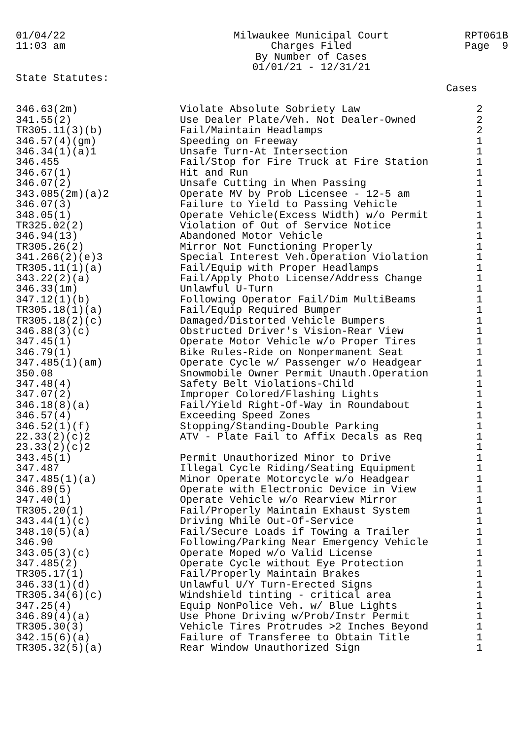01/04/22 11:03 am
Milwaukee Municipal Court Charges Filed By Number of Cases 01/01/21 - 12/31/21
RPT061B Page 9
State Statutes:
Cases
| 346.63(2m) | Violate Absolute Sobriety Law | 2 |
| 341.55(2) | Use Dealer Plate/Veh. Not Dealer-Owned | 2 |
| TR305.11(3)(b) | Fail/Maintain Headlamps | 2 |
| 346.57(4)(gm) | Speeding on Freeway | 1 |
| 346.34(1)(a)1 | Unsafe Turn-At Intersection | 1 |
| 346.455 | Fail/Stop for Fire Truck at Fire Station | 1 |
| 346.67(1) | Hit and Run | 1 |
| 346.07(2) | Unsafe Cutting in When Passing | 1 |
| 343.085(2m)(a)2 | Operate MV by Prob Licensee - 12-5 am | 1 |
| 346.07(3) | Failure to Yield to Passing Vehicle | 1 |
| 348.05(1) | Operate Vehicle(Excess Width) w/o Permit | 1 |
| TR325.02(2) | Violation of Out of Service Notice | 1 |
| 346.94(13) | Abandoned Motor Vehicle | 1 |
| TR305.26(2) | Mirror Not Functioning Properly | 1 |
| 341.266(2)(e)3 | Special Interest Veh.Operation Violation | 1 |
| TR305.11(1)(a) | Fail/Equip with Proper Headlamps | 1 |
| 343.22(2)(a) | Fail/Apply Photo License/Address Change | 1 |
| 346.33(1m) | Unlawful U-Turn | 1 |
| 347.12(1)(b) | Following Operator Fail/Dim MultiBeams | 1 |
| TR305.18(1)(a) | Fail/Equip Required Bumper | 1 |
| TR305.18(2)(c) | Damaged/Distorted Vehicle Bumpers | 1 |
| 346.88(3)(c) | Obstructed Driver's Vision-Rear View | 1 |
| 347.45(1) | Operate Motor Vehicle w/o Proper Tires | 1 |
| 346.79(1) | Bike Rules-Ride on Nonpermanent Seat | 1 |
| 347.485(1)(am) | Operate Cycle w/ Passenger w/o Headgear | 1 |
| 350.08 | Snowmobile Owner Permit Unauth.Operation | 1 |
| 347.48(4) | Safety Belt Violations-Child | 1 |
| 347.07(2) | Improper Colored/Flashing Lights | 1 |
| 346.18(8)(a) | Fail/Yield Right-Of-Way in Roundabout | 1 |
| 346.57(4) | Exceeding Speed Zones | 1 |
| 346.52(1)(f) | Stopping/Standing-Double Parking | 1 |
| 22.33(2)(c)2 | ATV - Plate Fail to Affix Decals as Req | 1 |
| 23.33(2)(c)2 | | 1 |
| 343.45(1) | Permit Unauthorized Minor to Drive | 1 |
| 347.487 | Illegal Cycle Riding/Seating Equipment | 1 |
| 347.485(1)(a) | Minor Operate Motorcycle w/o Headgear | 1 |
| 346.89(5) | Operate with Electronic Device in View | 1 |
| 347.40(1) | Operate Vehicle w/o Rearview Mirror | 1 |
| TR305.20(1) | Fail/Properly Maintain Exhaust System | 1 |
| 343.44(1)(c) | Driving While Out-Of-Service | 1 |
| 348.10(5)(a) | Fail/Secure Loads if Towing a Trailer | 1 |
| 346.90 | Following/Parking Near Emergency Vehicle | 1 |
| 343.05(3)(c) | Operate Moped w/o Valid License | 1 |
| 347.485(2) | Operate Cycle without Eye Protection | 1 |
| TR305.17(1) | Fail/Properly Maintain Brakes | 1 |
| 346.33(1)(d) | Unlawful U/Y Turn-Erected Signs | 1 |
| TR305.34(6)(c) | Windshield tinting - critical area | 1 |
| 347.25(4) | Equip NonPolice Veh. w/ Blue Lights | 1 |
| 346.89(4)(a) | Use Phone Driving w/Prob/Instr Permit | 1 |
| TR305.30(3) | Vehicle Tires Protrudes >2 Inches Beyond | 1 |
| 342.15(6)(a) | Failure of Transferee to Obtain Title | 1 |
| TR305.32(5)(a) | Rear Window Unauthorized Sign | 1 |